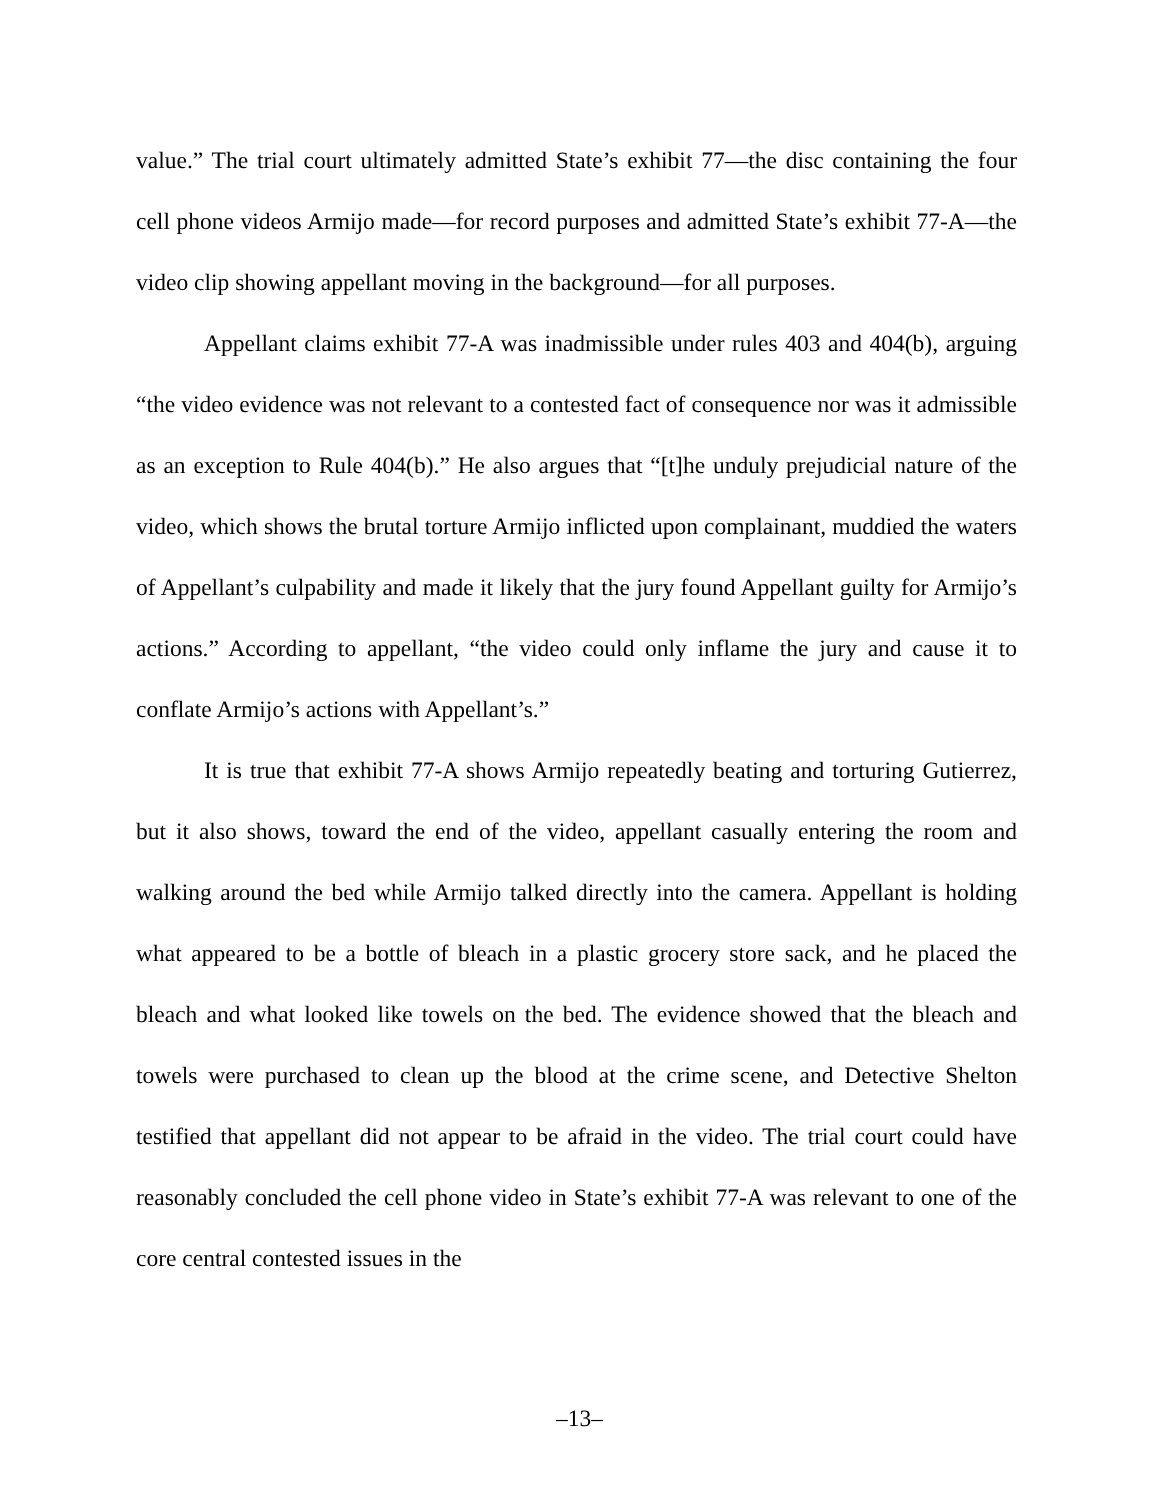value.” The trial court ultimately admitted State’s exhibit 77—the disc containing the four cell phone videos Armijo made—for record purposes and admitted State’s exhibit 77-A—the video clip showing appellant moving in the background—for all purposes.
Appellant claims exhibit 77-A was inadmissible under rules 403 and 404(b), arguing “the video evidence was not relevant to a contested fact of consequence nor was it admissible as an exception to Rule 404(b).” He also argues that “[t]he unduly prejudicial nature of the video, which shows the brutal torture Armijo inflicted upon complainant, muddied the waters of Appellant’s culpability and made it likely that the jury found Appellant guilty for Armijo’s actions.” According to appellant, “the video could only inflame the jury and cause it to conflate Armijo’s actions with Appellant’s.”
It is true that exhibit 77-A shows Armijo repeatedly beating and torturing Gutierrez, but it also shows, toward the end of the video, appellant casually entering the room and walking around the bed while Armijo talked directly into the camera. Appellant is holding what appeared to be a bottle of bleach in a plastic grocery store sack, and he placed the bleach and what looked like towels on the bed. The evidence showed that the bleach and towels were purchased to clean up the blood at the crime scene, and Detective Shelton testified that appellant did not appear to be afraid in the video. The trial court could have reasonably concluded the cell phone video in State’s exhibit 77-A was relevant to one of the core central contested issues in the
–13–